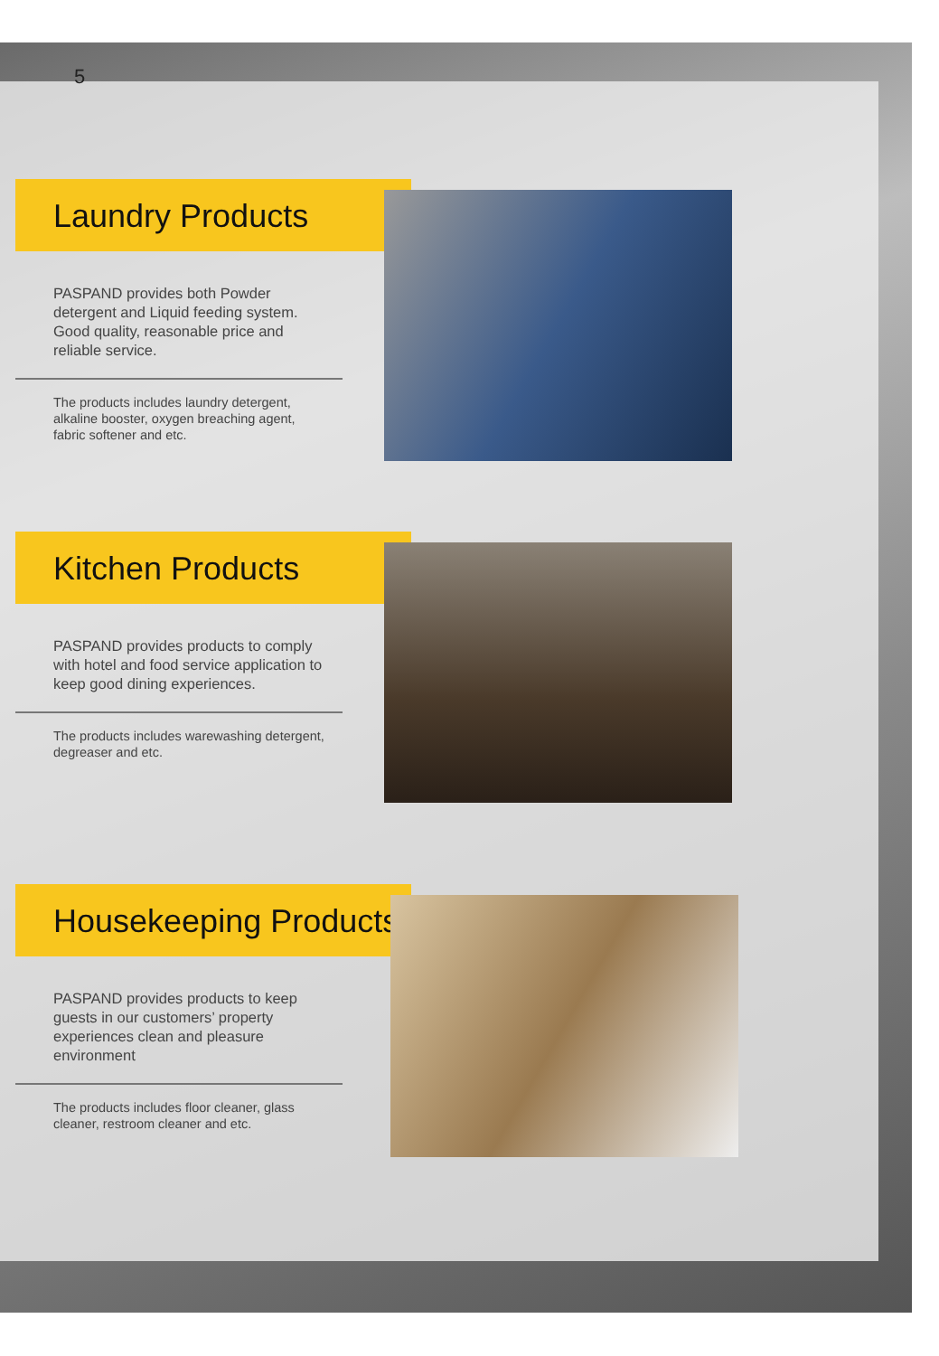5
Laundry Products
PASPAND provides both Powder detergent and Liquid feeding system. Good quality, reasonable price and reliable service.
The products includes laundry detergent, alkaline booster, oxygen breaching agent, fabric softener and etc.
Kitchen Products
PASPAND provides products to comply with hotel and food service application to keep good dining experiences.
The products includes warewashing detergent, degreaser and etc.
Housekeeping Products
PASPAND provides products to keep guests in our customers’ property experiences clean and pleasure environment
The products includes floor cleaner, glass cleaner, restroom cleaner and etc.